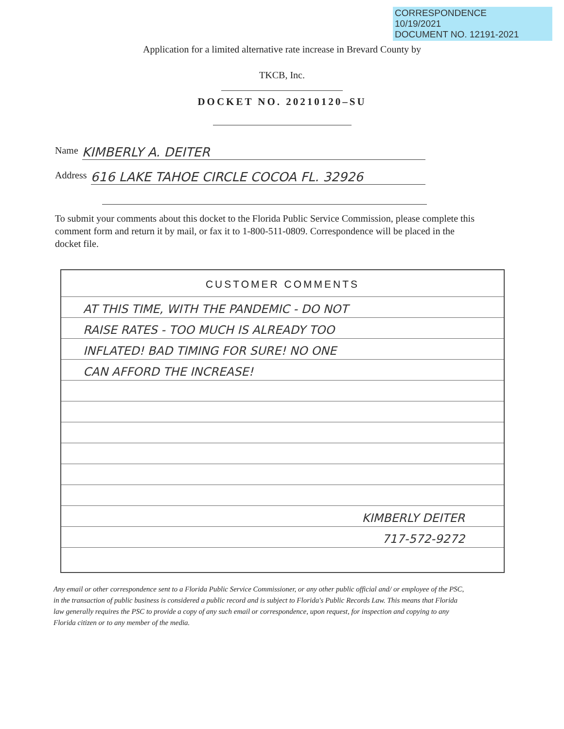CORRESPONDENCE
10/19/2021
DOCUMENT NO. 12191-2021
Application for a limited alternative rate increase in Brevard County by
TKCB, Inc.
DOCKET NO. 20210120–SU
Name KIMBERLY A. DEITER
Address 616 LAKE TAHOE CIRCLE COCOA FL. 32926
To submit your comments about this docket to the Florida Public Service Commission, please complete this comment form and return it by mail, or fax it to 1-800-511-0809. Correspondence will be placed in the docket file.
CUSTOMER COMMENTS
AT THIS TIME, WITH THE PANDEMIC - DO NOT
RAISE RATES - TOO MUCH IS ALREADY TOO
INFLATED! BAD TIMING FOR SURE! NO ONE
CAN AFFORD THE INCREASE!
KIMBERLY DEITER
717-572-9272
Any email or other correspondence sent to a Florida Public Service Commissioner, or any other public official and/ or employee of the PSC, in the transaction of public business is considered a public record and is subject to Florida's Public Records Law. This means that Florida law generally requires the PSC to provide a copy of any such email or correspondence, upon request, for inspection and copying to any Florida citizen or to any member of the media.